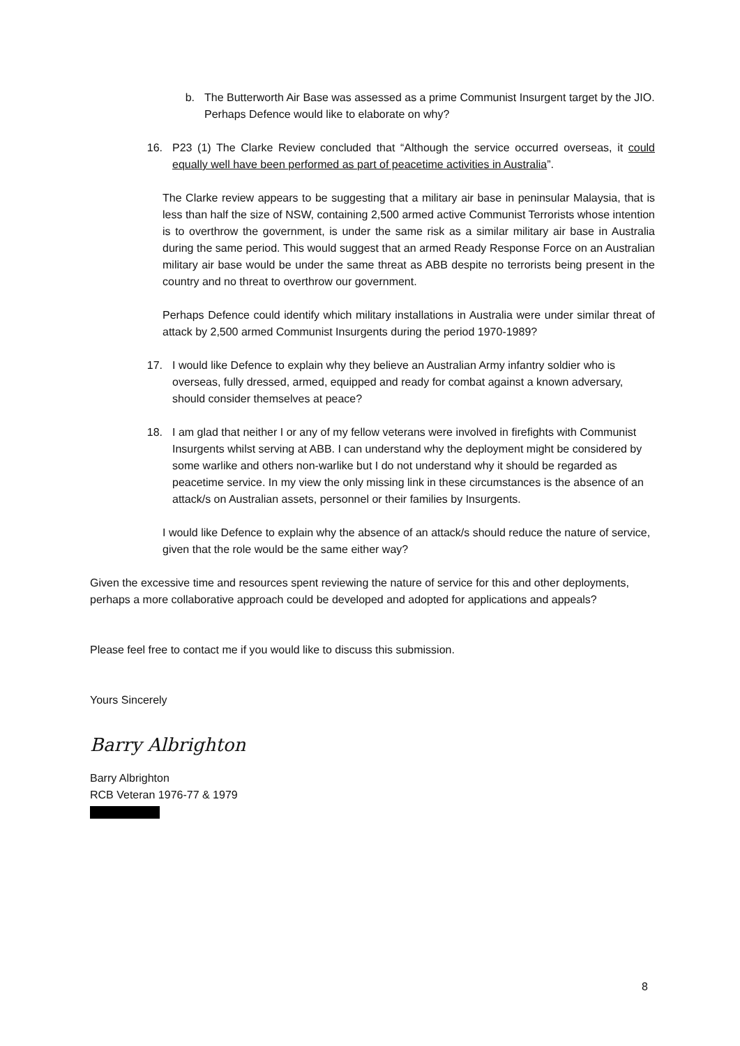b. The Butterworth Air Base was assessed as a prime Communist Insurgent target by the JIO. Perhaps Defence would like to elaborate on why?
16. P23 (1) The Clarke Review concluded that “Although the service occurred overseas, it could equally well have been performed as part of peacetime activities in Australia”.
The Clarke review appears to be suggesting that a military air base in peninsular Malaysia, that is less than half the size of NSW, containing 2,500 armed active Communist Terrorists whose intention is to overthrow the government, is under the same risk as a similar military air base in Australia during the same period. This would suggest that an armed Ready Response Force on an Australian military air base would be under the same threat as ABB despite no terrorists being present in the country and no threat to overthrow our government.
Perhaps Defence could identify which military installations in Australia were under similar threat of attack by 2,500 armed Communist Insurgents during the period 1970-1989?
17. I would like Defence to explain why they believe an Australian Army infantry soldier who is overseas, fully dressed, armed, equipped and ready for combat against a known adversary, should consider themselves at peace?
18. I am glad that neither I or any of my fellow veterans were involved in firefights with Communist Insurgents whilst serving at ABB. I can understand why the deployment might be considered by some warlike and others non-warlike but I do not understand why it should be regarded as peacetime service. In my view the only missing link in these circumstances is the absence of an attack/s on Australian assets, personnel or their families by Insurgents.
I would like Defence to explain why the absence of an attack/s should reduce the nature of service, given that the role would be the same either way?
Given the excessive time and resources spent reviewing the nature of service for this and other deployments, perhaps a more collaborative approach could be developed and adopted for applications and appeals?
Please feel free to contact me if you would like to discuss this submission.
Yours Sincerely
Barry Albrighton
Barry Albrighton
RCB Veteran 1976-77 & 1979
8